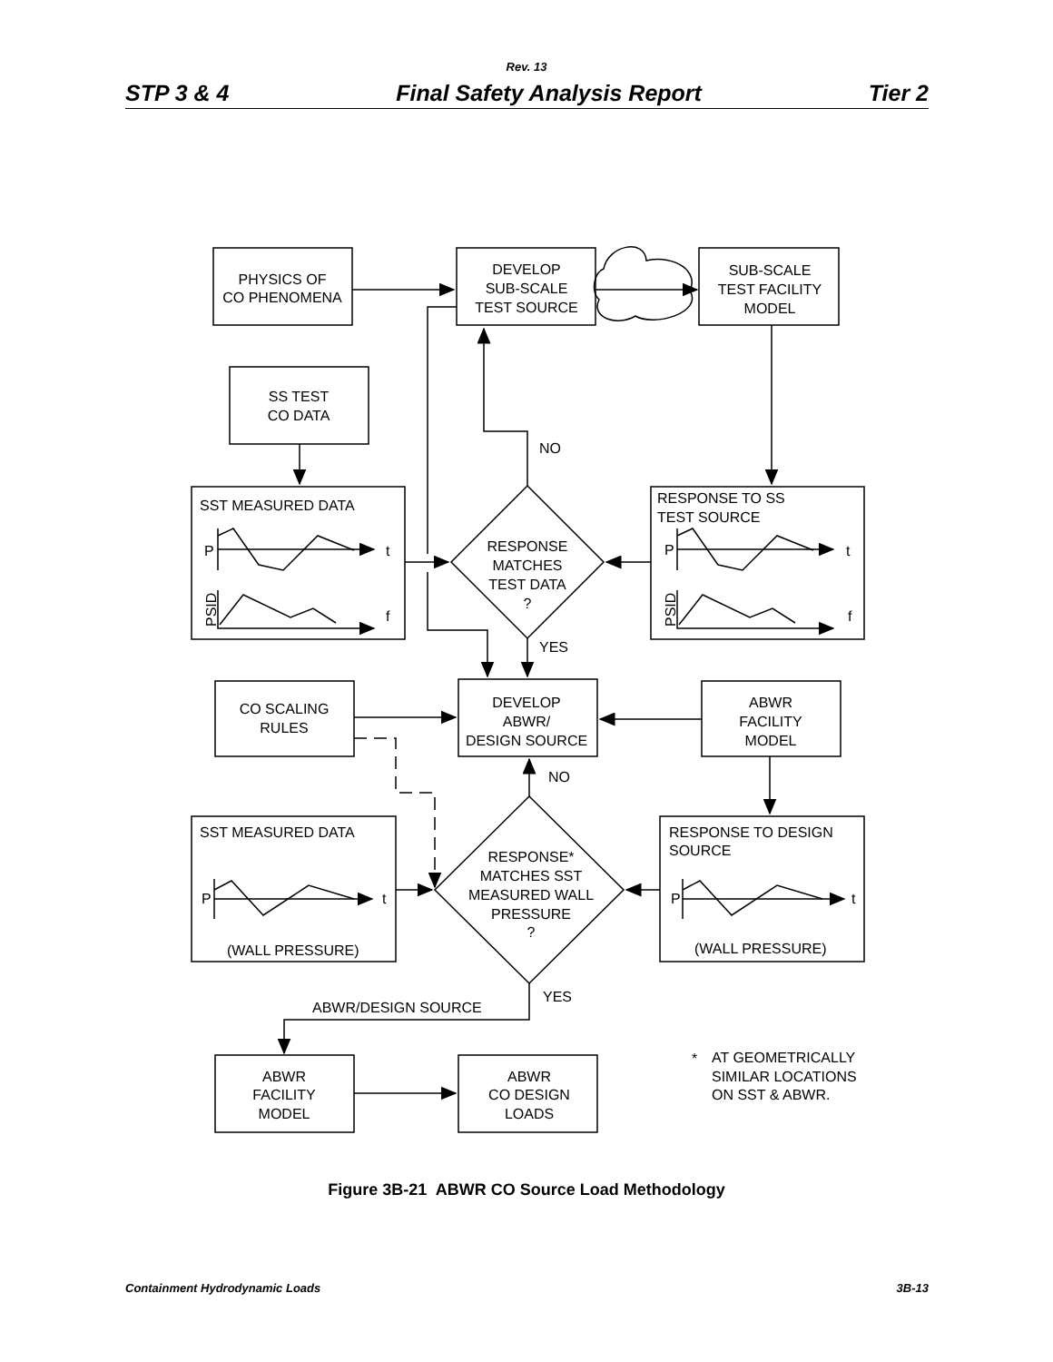Rev. 13
STP 3 & 4 Final Safety Analysis Report Tier 2
PHYSICS OF
CO PHENOMENA
DEVELOP
SUB-SCALE
TEST SOURCE
SUB-SCALE
TEST FACILITY
MODEL
SS TEST
CO DATA
RESPONSE
MATCHES
TEST DATA
?
CO SCALING
RULES
DEVELOP
ABWR/
DESIGN SOURCE
ABWR
FACILITY
MODEL
RESPONSE*
MATCHES SST
MEASURED WALL
PRESSURE
?
ABWR
FACILITY
MODEL
ABWR
CO DESIGN
LOADS
NO
YES
NO
YES
SST MEASURED DATA
P
t
f
PSID
RESPONSE TO SS
TEST SOURCE
P
t
f
PSID
SST MEASURED DATA
P
t
(WALL PRESSURE)
RESPONSE TO DESIGN
SOURCE
P
t
(WALL PRESSURE)
ABWR/DESIGN SOURCE
*
AT GEOMETRICALLY
SIMILAR LOCATIONS
ON SST & ABWR.
Figure 3B-21 ABWR CO Source Load Methodology
Containment Hydrodynamic Loads 3B-13